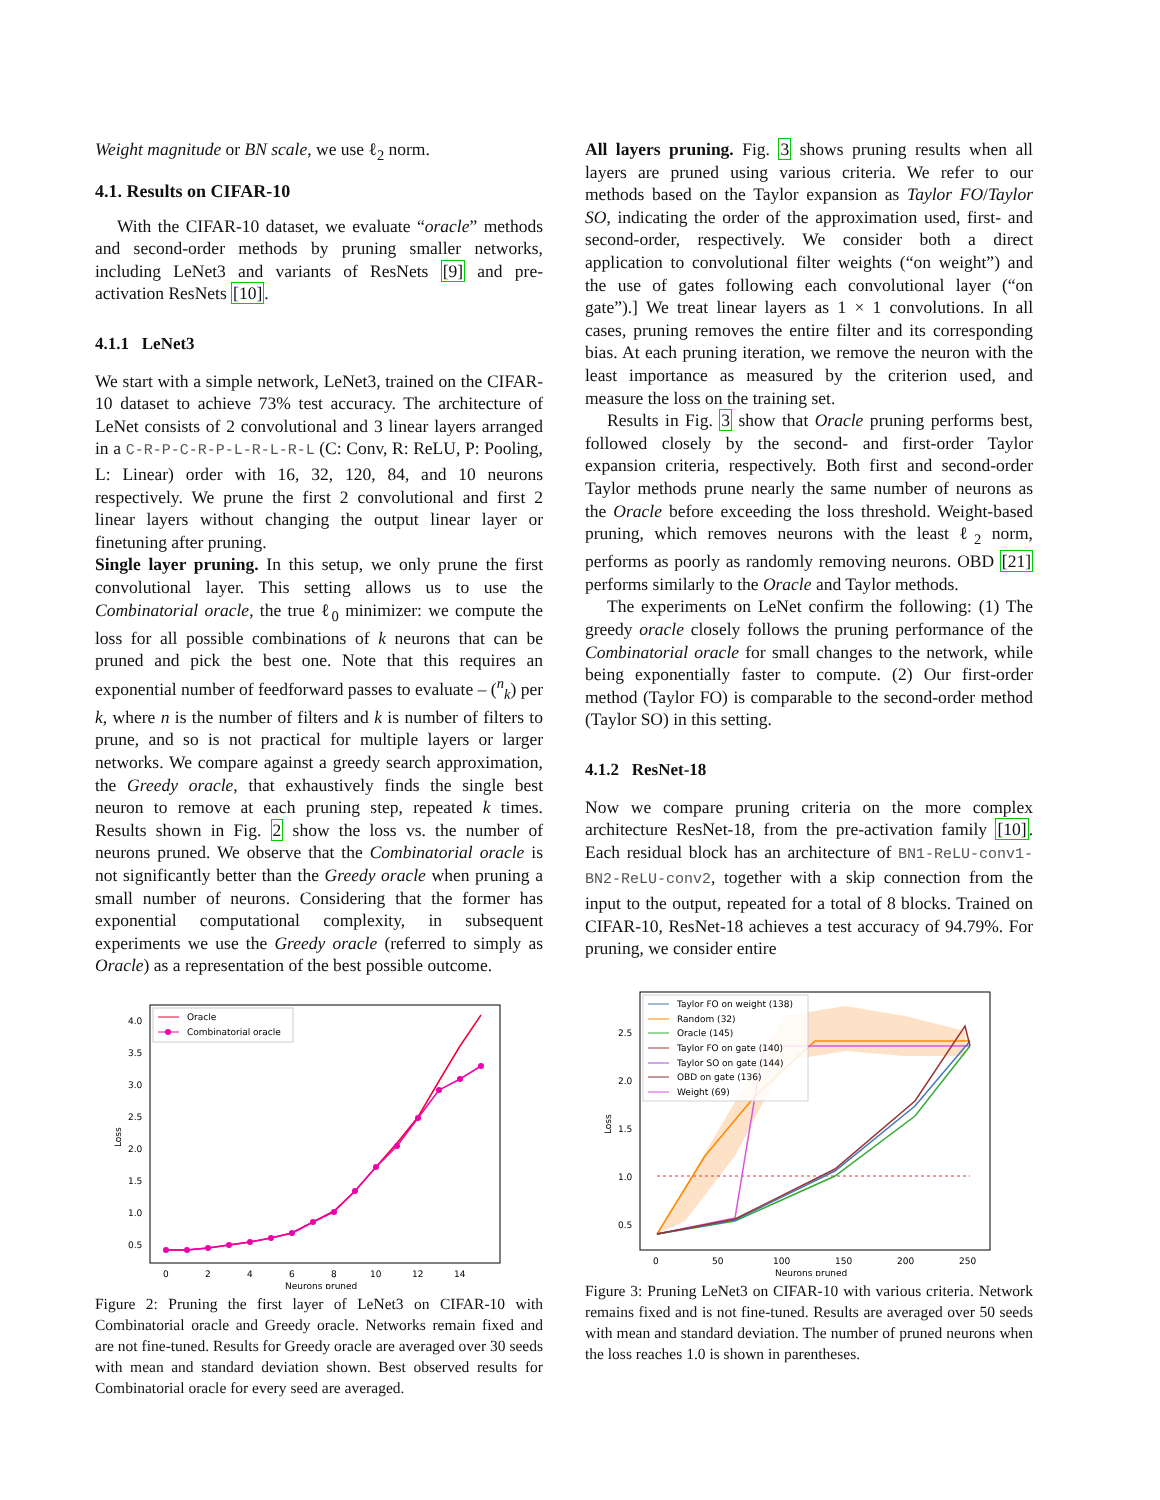Weight magnitude or BN scale, we use ℓ<sub>2</sub> norm.
4.1. Results on CIFAR-10
With the CIFAR-10 dataset, we evaluate “oracle” methods and second-order methods by pruning smaller networks, including LeNet3 and variants of ResNets [9] and pre-activation ResNets [10].
4.1.1 LeNet3
We start with a simple network, LeNet3, trained on the CIFAR-10 dataset to achieve 73% test accuracy. The architecture of LeNet consists of 2 convolutional and 3 linear layers arranged in a C-R-P-C-R-P-L-R-L-R-L (C: Conv, R: ReLU, P: Pooling, L: Linear) order with 16, 32, 120, 84, and 10 neurons respectively. We prune the first 2 convolutional and first 2 linear layers without changing the output linear layer or finetuning after pruning.
Single layer pruning. In this setup, we only prune the first convolutional layer. This setting allows us to use the Combinatorial oracle, the true ℓ<sub>0</sub> minimizer: we compute the loss for all possible combinations of k neurons that can be pruned and pick the best one. Note that this requires an exponential number of feedforward passes to evaluate – (<sup>n</sup><sub>k</sub>) per k, where n is the number of filters and k is number of filters to prune, and so is not practical for multiple layers or larger networks. We compare against a greedy search approximation, the Greedy oracle, that exhaustively finds the single best neuron to remove at each pruning step, repeated k times. Results shown in Fig. 2 show the loss vs. the number of neurons pruned. We observe that the Combinatorial oracle is not significantly better than the Greedy oracle when pruning a small number of neurons. Considering that the former has exponential computational complexity, in subsequent experiments we use the Greedy oracle (referred to simply as Oracle) as a representation of the best possible outcome.
4.0
3.5
3.0
2.5
2.0
1.5
1.0
0.5
0
2
4
6
8
10
12
14
Neurons pruned
Loss
Oracle
Combinatorial oracle
Figure 2: Pruning the first layer of LeNet3 on CIFAR-10 with Combinatorial oracle and Greedy oracle. Networks remain fixed and are not fine-tuned. Results for Greedy oracle are averaged over 30 seeds with mean and standard deviation shown. Best observed results for Combinatorial oracle for every seed are averaged.
All layers pruning. Fig. 3 shows pruning results when all layers are pruned using various criteria. We refer to our methods based on the Taylor expansion as Taylor FO/Taylor SO, indicating the order of the approximation used, first- and second-order, respectively. We consider both a direct application to convolutional filter weights (“on weight”) and the use of gates following each convolutional layer (“on gate”).] We treat linear layers as 1 × 1 convolutions. In all cases, pruning removes the entire filter and its corresponding bias. At each pruning iteration, we remove the neuron with the least importance as measured by the criterion used, and measure the loss on the training set.
Results in Fig. 3 show that Oracle pruning performs best, followed closely by the second- and first-order Taylor expansion criteria, respectively. Both first and second-order Taylor methods prune nearly the same number of neurons as the Oracle before exceeding the loss threshold. Weight-based pruning, which removes neurons with the least ℓ<sub>2</sub> norm, performs as poorly as randomly removing neurons. OBD [21] performs similarly to the Oracle and Taylor methods.
The experiments on LeNet confirm the following: (1) The greedy oracle closely follows the pruning performance of the Combinatorial oracle for small changes to the network, while being exponentially faster to compute. (2) Our first-order method (Taylor FO) is comparable to the second-order method (Taylor SO) in this setting.
4.1.2 ResNet-18
Now we compare pruning criteria on the more complex architecture ResNet-18, from the pre-activation family [10]. Each residual block has an architecture of BN1-ReLU-conv1-BN2-ReLU-conv2, together with a skip connection from the input to the output, repeated for a total of 8 blocks. Trained on CIFAR-10, ResNet-18 achieves a test accuracy of 94.79%. For pruning, we consider entire
2.5
2.0
1.5
1.0
0.5
0
50
100
150
200
250
Neurons pruned
Loss
Taylor FO on weight (138)
Random (32)
Oracle (145)
Taylor FO on gate (140)
Taylor SO on gate (144)
OBD on gate (136)
Weight (69)
Figure 3: Pruning LeNet3 on CIFAR-10 with various criteria. Network remains fixed and is not fine-tuned. Results are averaged over 50 seeds with mean and standard deviation. The number of pruned neurons when the loss reaches 1.0 is shown in parentheses.